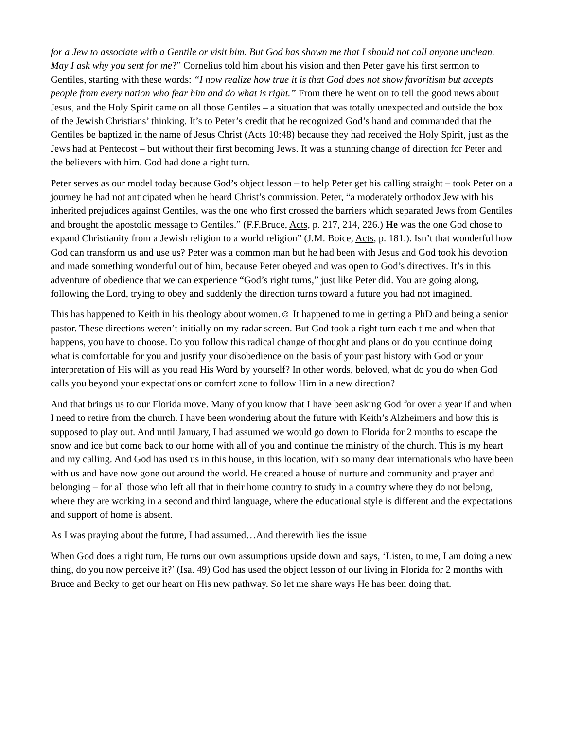for a Jew to associate with a Gentile or visit him. But God has shown me that I should not call anyone unclean. May I ask why you sent for me?” Cornelius told him about his vision and then Peter gave his first sermon to Gentiles, starting with these words: “I now realize how true it is that God does not show favoritism but accepts people from every nation who fear him and do what is right.” From there he went on to tell the good news about Jesus, and the Holy Spirit came on all those Gentiles – a situation that was totally unexpected and outside the box of the Jewish Christians’ thinking. It’s to Peter’s credit that he recognized God’s hand and commanded that the Gentiles be baptized in the name of Jesus Christ (Acts 10:48) because they had received the Holy Spirit, just as the Jews had at Pentecost – but without their first becoming Jews. It was a stunning change of direction for Peter and the believers with him. God had done a right turn.
Peter serves as our model today because God’s object lesson – to help Peter get his calling straight – took Peter on a journey he had not anticipated when he heard Christ’s commission. Peter, “a moderately orthodox Jew with his inherited prejudices against Gentiles, was the one who first crossed the barriers which separated Jews from Gentiles and brought the apostolic message to Gentiles.” (F.F.Bruce, Acts, p. 217, 214, 226.) He was the one God chose to expand Christianity from a Jewish religion to a world religion” (J.M. Boice, Acts, p. 181.). Isn’t that wonderful how God can transform us and use us? Peter was a common man but he had been with Jesus and God took his devotion and made something wonderful out of him, because Peter obeyed and was open to God’s directives. It’s in this adventure of obedience that we can experience “God’s right turns,” just like Peter did. You are going along, following the Lord, trying to obey and suddenly the direction turns toward a future you had not imagined.
This has happened to Keith in his theology about women.☺ It happened to me in getting a PhD and being a senior pastor. These directions weren’t initially on my radar screen. But God took a right turn each time and when that happens, you have to choose. Do you follow this radical change of thought and plans or do you continue doing what is comfortable for you and justify your disobedience on the basis of your past history with God or your interpretation of His will as you read His Word by yourself? In other words, beloved, what do you do when God calls you beyond your expectations or comfort zone to follow Him in a new direction?
And that brings us to our Florida move. Many of you know that I have been asking God for over a year if and when I need to retire from the church. I have been wondering about the future with Keith’s Alzheimers and how this is supposed to play out. And until January, I had assumed we would go down to Florida for 2 months to escape the snow and ice but come back to our home with all of you and continue the ministry of the church. This is my heart and my calling. And God has used us in this house, in this location, with so many dear internationals who have been with us and have now gone out around the world. He created a house of nurture and community and prayer and belonging – for all those who left all that in their home country to study in a country where they do not belong, where they are working in a second and third language, where the educational style is different and the expectations and support of home is absent.
As I was praying about the future, I had assumed…And therewith lies the issue
When God does a right turn, He turns our own assumptions upside down and says, ‘Listen, to me, I am doing a new thing, do you now perceive it?’ (Isa. 49) God has used the object lesson of our living in Florida for 2 months with Bruce and Becky to get our heart on His new pathway. So let me share ways He has been doing that.